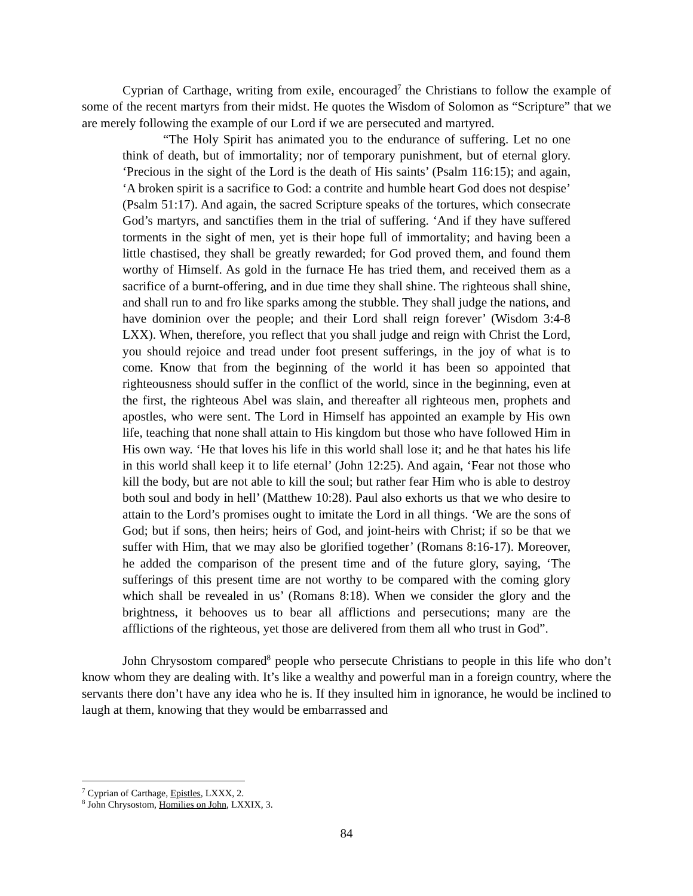Cyprian of Carthage, writing from exile, encouraged<sup>7</sup> the Christians to follow the example of some of the recent martyrs from their midst. He quotes the Wisdom of Solomon as “Scripture” that we are merely following the example of our Lord if we are persecuted and martyred.
“The Holy Spirit has animated you to the endurance of suffering. Let no one think of death, but of immortality; nor of temporary punishment, but of eternal glory. ‘Precious in the sight of the Lord is the death of His saints’ (Psalm 116:15); and again, ‘A broken spirit is a sacrifice to God: a contrite and humble heart God does not despise’ (Psalm 51:17). And again, the sacred Scripture speaks of the tortures, which consecrate God’s martyrs, and sanctifies them in the trial of suffering. ‘And if they have suffered torments in the sight of men, yet is their hope full of immortality; and having been a little chastised, they shall be greatly rewarded; for God proved them, and found them worthy of Himself. As gold in the furnace He has tried them, and received them as a sacrifice of a burnt-offering, and in due time they shall shine. The righteous shall shine, and shall run to and fro like sparks among the stubble. They shall judge the nations, and have dominion over the people; and their Lord shall reign forever’ (Wisdom 3:4-8 LXX). When, therefore, you reflect that you shall judge and reign with Christ the Lord, you should rejoice and tread under foot present sufferings, in the joy of what is to come. Know that from the beginning of the world it has been so appointed that righteousness should suffer in the conflict of the world, since in the beginning, even at the first, the righteous Abel was slain, and thereafter all righteous men, prophets and apostles, who were sent. The Lord in Himself has appointed an example by His own life, teaching that none shall attain to His kingdom but those who have followed Him in His own way. ‘He that loves his life in this world shall lose it; and he that hates his life in this world shall keep it to life eternal’ (John 12:25). And again, ‘Fear not those who kill the body, but are not able to kill the soul; but rather fear Him who is able to destroy both soul and body in hell’ (Matthew 10:28). Paul also exhorts us that we who desire to attain to the Lord’s promises ought to imitate the Lord in all things. ‘We are the sons of God; but if sons, then heirs; heirs of God, and joint-heirs with Christ; if so be that we suffer with Him, that we may also be glorified together’ (Romans 8:16-17). Moreover, he added the comparison of the present time and of the future glory, saying, ‘The sufferings of this present time are not worthy to be compared with the coming glory which shall be revealed in us’ (Romans 8:18). When we consider the glory and the brightness, it behooves us to bear all afflictions and persecutions; many are the afflictions of the righteous, yet those are delivered from them all who trust in God”.
John Chrysostom compared<sup>8</sup> people who persecute Christians to people in this life who don’t know whom they are dealing with. It’s like a wealthy and powerful man in a foreign country, where the servants there don’t have any idea who he is. If they insulted him in ignorance, he would be inclined to laugh at them, knowing that they would be embarrassed and
<sup>7</sup> Cyprian of Carthage, Epistles, LXXX, 2.
<sup>8</sup> John Chrysostom, Homilies on John, LXXIX, 3.
84